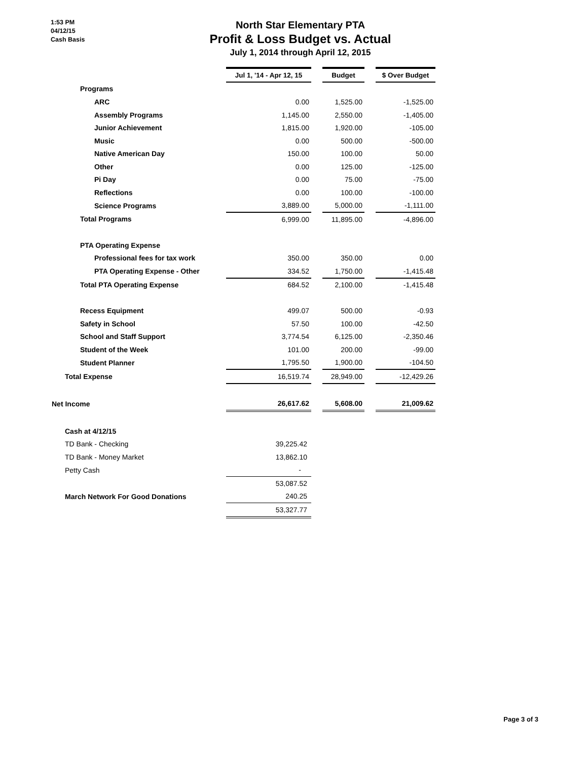1:53 PM
04/12/15
Cash Basis
North Star Elementary PTA
Profit & Loss Budget vs. Actual
July 1, 2014 through April 12, 2015
| | Jul 1, '14 - Apr 12, 15 | | Budget | | $ Over Budget |
| Programs | | | | | |
| ARC | 0.00 | | 1,525.00 | | -1,525.00 |
| Assembly Programs | 1,145.00 | | 2,550.00 | | -1,405.00 |
| Junior Achievement | 1,815.00 | | 1,920.00 | | -105.00 |
| Music | 0.00 | | 500.00 | | -500.00 |
| Native American Day | 150.00 | | 100.00 | | 50.00 |
| Other | 0.00 | | 125.00 | | -125.00 |
| Pi Day | 0.00 | | 75.00 | | -75.00 |
| Reflections | 0.00 | | 100.00 | | -100.00 |
| Science Programs | 3,889.00 | | 5,000.00 | | -1,111.00 |
| Total Programs | 6,999.00 | | 11,895.00 | | -4,896.00 |
| PTA Operating Expense | | | | | |
| Professional fees for tax work | 350.00 | | 350.00 | | 0.00 |
| PTA Operating Expense - Other | 334.52 | | 1,750.00 | | -1,415.48 |
| Total PTA Operating Expense | 684.52 | | 2,100.00 | | -1,415.48 |
| Recess Equipment | 499.07 | | 500.00 | | -0.93 |
| Safety in School | 57.50 | | 100.00 | | -42.50 |
| School and Staff Support | 3,774.54 | | 6,125.00 | | -2,350.46 |
| Student of the Week | 101.00 | | 200.00 | | -99.00 |
| Student Planner | 1,795.50 | | 1,900.00 | | -104.50 |
| Total Expense | 16,519.74 | | 28,949.00 | | -12,429.26 |
| Net Income | 26,617.62 | | 5,608.00 | | 21,009.62 |
| Cash at 4/12/15 | | | | | |
| TD Bank - Checking | 39,225.42 | | | | |
| TD Bank - Money Market | 13,862.10 | | | | |
| Petty Cash | - | | | | |
| | 53,087.52 | | | | |
| March Network For Good Donations | 240.25 | | | | |
| | 53,327.77 | | | | |
Page 3 of 3